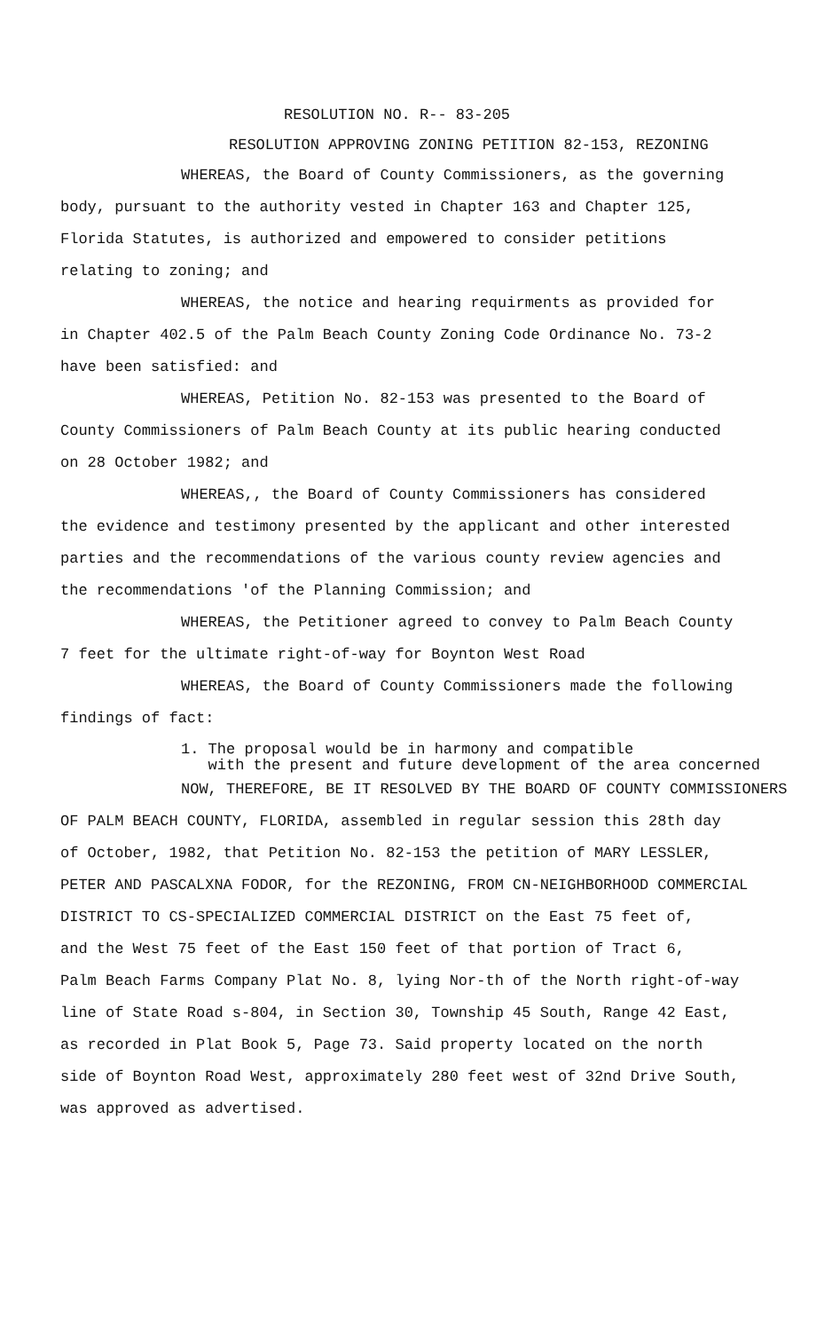RESOLUTION NO. R-- 83-205
RESOLUTION APPROVING ZONING PETITION 82-153, REZONING
WHEREAS, the Board of County Commissioners, as the governing
body, pursuant to the authority vested in Chapter 163 and Chapter 125,
Florida Statutes, is authorized and empowered to consider petitions
relating to zoning; and
WHEREAS, the notice and hearing requirments as provided for
in Chapter 402.5 of the Palm Beach County Zoning Code Ordinance No. 73-2
have been satisfied: and
WHEREAS, Petition No. 82-153 was presented to the Board of
County Commissioners of Palm Beach County at its public hearing conducted
on 28 October 1982; and
WHEREAS,, the Board of County Commissioners has considered
the evidence and testimony presented by the applicant and other interested
parties and the recommendations of the various county review agencies and
the recommendations 'of the Planning Commission; and
WHEREAS, the Petitioner agreed to convey to Palm Beach County
7 feet for the ultimate right-of-way for Boynton West Road
WHEREAS, the Board of County Commissioners made the following
findings of fact:
1. The proposal would be in harmony and compatible
with the present and future development of the area concerned
NOW, THEREFORE, BE IT RESOLVED BY THE BOARD OF COUNTY COMMISSIONERS
OF PALM BEACH COUNTY, FLORIDA, assembled in regular session this 28th day
of October, 1982, that Petition No. 82-153 the petition of MARY LESSLER,
PETER AND PASCALXNA FODOR, for the REZONING, FROM CN-NEIGHBORHOOD COMMERCIAL
DISTRICT TO CS-SPECIALIZED COMMERCIAL DISTRICT on the East 75 feet of,
and the West 75 feet of the East 150 feet of that portion of Tract 6,
Palm Beach Farms Company Plat No. 8, lying Nor-th of the North right-of-way
line of State Road s-804, in Section 30, Township 45 South, Range 42 East,
as recorded in Plat Book 5, Page 73. Said property located on the north
side of Boynton Road West, approximately 280 feet west of 32nd Drive South,
was approved as advertised.